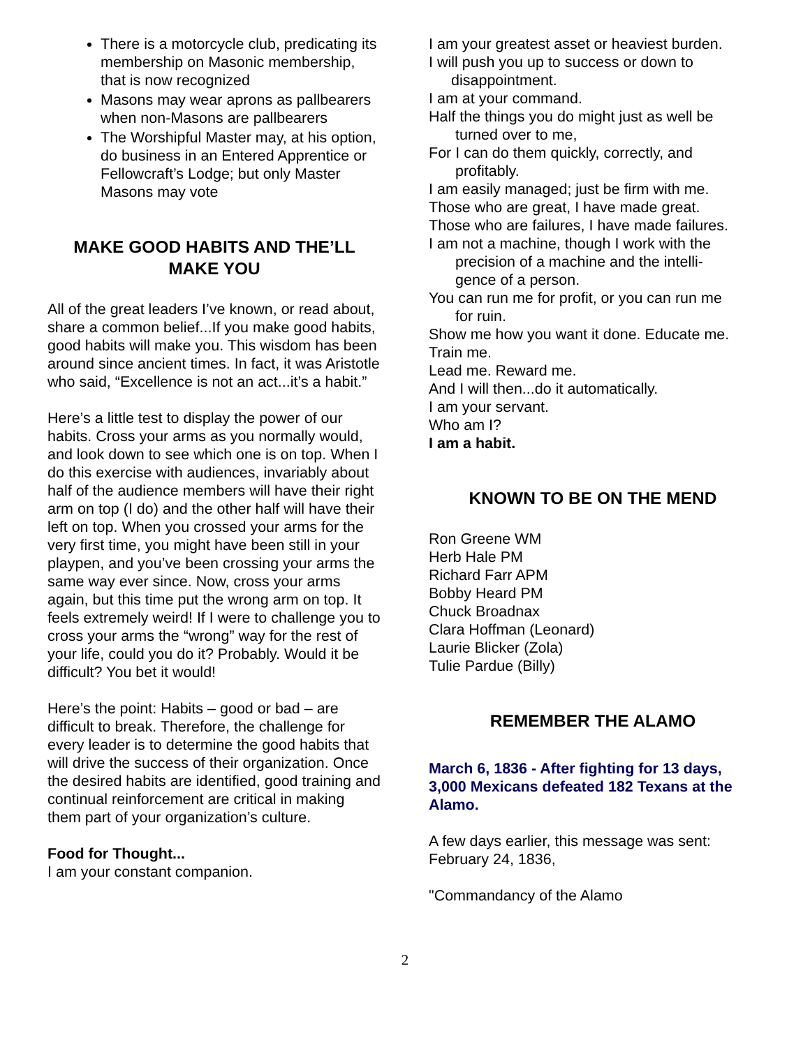There is a motorcycle club, predicating its membership on Masonic membership, that is now recognized
Masons may wear aprons as pallbearers when non-Masons are pallbearers
The Worshipful Master may, at his option, do business in an Entered Apprentice or Fellowcraft’s Lodge; but only Master Masons may vote
MAKE GOOD HABITS AND THE’LL MAKE YOU
All of the great leaders I’ve known, or read about, share a common belief...If you make good habits, good habits will make you. This wisdom has been around since ancient times. In fact, it was Aristotle who said, “Excellence is not an act...it’s a habit.”
Here’s a little test to display the power of our habits. Cross your arms as you normally would, and look down to see which one is on top. When I do this exercise with audiences, invariably about half of the audience members will have their right arm on top (I do) and the other half will have their left on top. When you crossed your arms for the very first time, you might have been still in your playpen, and you’ve been crossing your arms the same way ever since. Now, cross your arms again, but this time put the wrong arm on top. It feels extremely weird! If I were to challenge you to cross your arms the “wrong” way for the rest of your life, could you do it? Probably. Would it be difficult? You bet it would!
Here’s the point: Habits – good or bad – are difficult to break. Therefore, the challenge for every leader is to determine the good habits that will drive the success of their organization. Once the desired habits are identified, good training and continual reinforcement are critical in making them part of your organization’s culture.
Food for Thought...
I am your constant companion.
I am your greatest asset or heaviest burden.
I will push you up to success or down to
disappointment.
I am at your command.
Half the things you do might just as well be
turned over to me,
For I can do them quickly, correctly, and
profitably.
I am easily managed; just be firm with me.
Those who are great, I have made great.
Those who are failures, I have made failures.
I am not a machine, though I work with the
precision of a machine and the intelli-
gence of a person.
You can run me for profit, or you can run me
for ruin.
Show me how you want it done. Educate me.
Train me.
Lead me. Reward me.
And I will then...do it automatically.
I am your servant.
Who am I?
I am a habit.
KNOWN TO BE ON THE MEND
Ron Greene WM
Herb Hale PM
Richard Farr APM
Bobby Heard PM
Chuck Broadnax
Clara Hoffman (Leonard)
Laurie Blicker (Zola)
Tulie Pardue (Billy)
REMEMBER THE ALAMO
March 6, 1836 - After fighting for 13 days, 3,000 Mexicans defeated 182 Texans at the Alamo.
A few days earlier, this message was sent: February 24, 1836,
"Commandancy of the Alamo
2